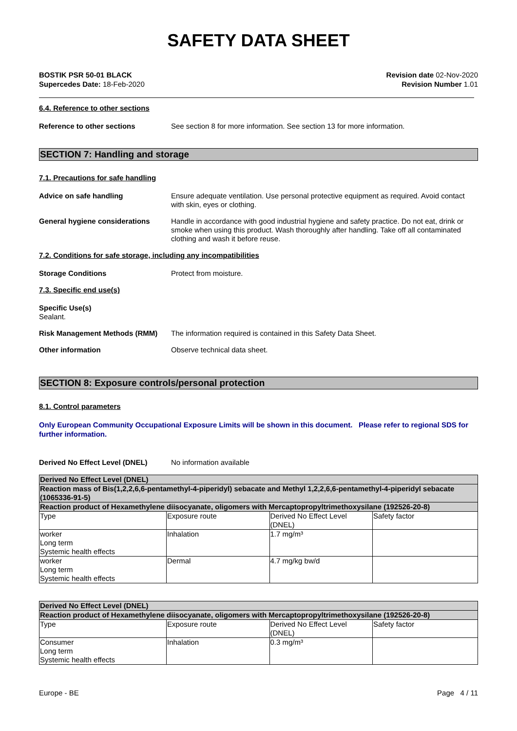SAFETY DATA SHEET
BOSTIK PSR 50-01 BLACK
Supercedes Date: 18-Feb-2020
Revision date 02-Nov-2020
Revision Number 1.01
6.4. Reference to other sections
Reference to other sections See section 8 for more information. See section 13 for more information.
SECTION 7: Handling and storage
7.1. Precautions for safe handling
Advice on safe handling Ensure adequate ventilation. Use personal protective equipment as required. Avoid contact with skin, eyes or clothing.
General hygiene considerations Handle in accordance with good industrial hygiene and safety practice. Do not eat, drink or smoke when using this product. Wash thoroughly after handling. Take off all contaminated clothing and wash it before reuse.
7.2. Conditions for safe storage, including any incompatibilities
Storage Conditions Protect from moisture.
7.3. Specific end use(s)
Specific Use(s)
Sealant.
Risk Management Methods (RMM) The information required is contained in this Safety Data Sheet.
Other information Observe technical data sheet.
SECTION 8: Exposure controls/personal protection
8.1. Control parameters
Only European Community Occupational Exposure Limits will be shown in this document. Please refer to regional SDS for further information.
Derived No Effect Level (DNEL) No information available
| Derived No Effect Level (DNEL) | | | |
| --- | --- | --- | --- |
| Reaction mass of Bis(1,2,2,6,6-pentamethyl-4-piperidyl) sebacate and Methyl 1,2,2,6,6-pentamethyl-4-piperidyl sebacate (1065336-91-5) | | | |
| Reaction product of Hexamethylene diisocyanate, oligomers with Mercaptopropyltrimethoxysilane (192526-20-8) | | | |
| Type | Exposure route | Derived No Effect Level (DNEL) | Safety factor |
| worker Long term Systemic health effects | Inhalation | 1.7 mg/m³ | |
| worker Long term Systemic health effects | Dermal | 4.7 mg/kg bw/d | |
| Derived No Effect Level (DNEL) | | | |
| --- | --- | --- | --- |
| Reaction product of Hexamethylene diisocyanate, oligomers with Mercaptopropyltrimethoxysilane (192526-20-8) | | | |
| Type | Exposure route | Derived No Effect Level (DNEL) | Safety factor |
| Consumer Long term Systemic health effects | Inhalation | 0.3 mg/m³ | |
Europe - BE Page 4 / 11